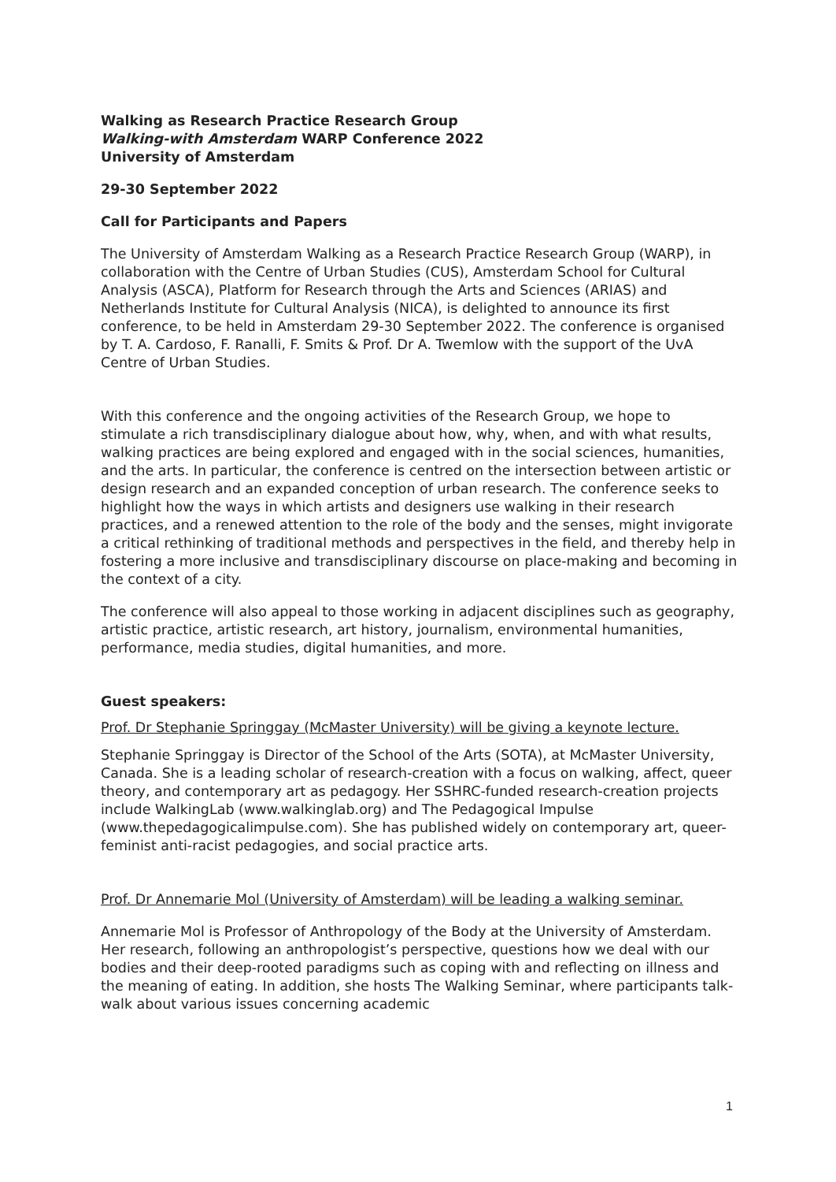Walking as Research Practice Research Group
Walking-with Amsterdam WARP Conference 2022
University of Amsterdam
29-30 September 2022
Call for Participants and Papers
The University of Amsterdam Walking as a Research Practice Research Group (WARP), in collaboration with the Centre of Urban Studies (CUS), Amsterdam School for Cultural Analysis (ASCA), Platform for Research through the Arts and Sciences (ARIAS) and Netherlands Institute for Cultural Analysis (NICA), is delighted to announce its first conference, to be held in Amsterdam 29-30 September 2022. The conference is organised by T. A. Cardoso, F. Ranalli, F. Smits & Prof. Dr A. Twemlow with the support of the UvA Centre of Urban Studies.
With this conference and the ongoing activities of the Research Group, we hope to stimulate a rich transdisciplinary dialogue about how, why, when, and with what results, walking practices are being explored and engaged with in the social sciences, humanities, and the arts. In particular, the conference is centred on the intersection between artistic or design research and an expanded conception of urban research. The conference seeks to highlight how the ways in which artists and designers use walking in their research practices, and a renewed attention to the role of the body and the senses, might invigorate a critical rethinking of traditional methods and perspectives in the field, and thereby help in fostering a more inclusive and transdisciplinary discourse on place-making and becoming in the context of a city.
The conference will also appeal to those working in adjacent disciplines such as geography, artistic practice, artistic research, art history, journalism, environmental humanities, performance, media studies, digital humanities, and more.
Guest speakers:
Prof. Dr Stephanie Springgay (McMaster University) will be giving a keynote lecture.
Stephanie Springgay is Director of the School of the Arts (SOTA), at McMaster University, Canada. She is a leading scholar of research-creation with a focus on walking, affect, queer theory, and contemporary art as pedagogy. Her SSHRC-funded research-creation projects include WalkingLab (www.walkinglab.org) and The Pedagogical Impulse (www.thepedagogicalimpulse.com). She has published widely on contemporary art, queer-feminist anti-racist pedagogies, and social practice arts.
Prof. Dr Annemarie Mol (University of Amsterdam) will be leading a walking seminar.
Annemarie Mol is Professor of Anthropology of the Body at the University of Amsterdam. Her research, following an anthropologist’s perspective, questions how we deal with our bodies and their deep-rooted paradigms such as coping with and reflecting on illness and the meaning of eating. In addition, she hosts The Walking Seminar, where participants talk-walk about various issues concerning academic
1